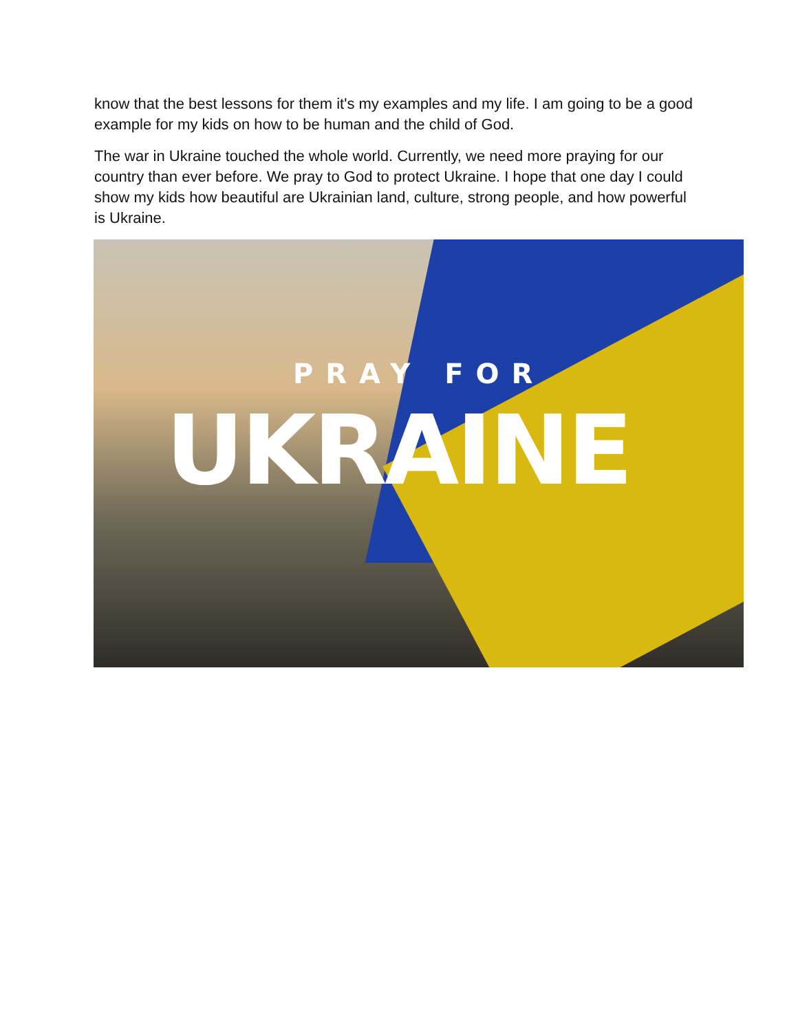know that the best lessons for them it's my examples and my life. I am going to be a good example for my kids on how to be human and the child of God.
The war in Ukraine touched the whole world. Currently, we need more praying for our country than ever before. We pray to God to protect Ukraine. I hope that one day I could show my kids how beautiful are Ukrainian land, culture, strong people, and how powerful is Ukraine.
PRAY FOR
UKRAINE